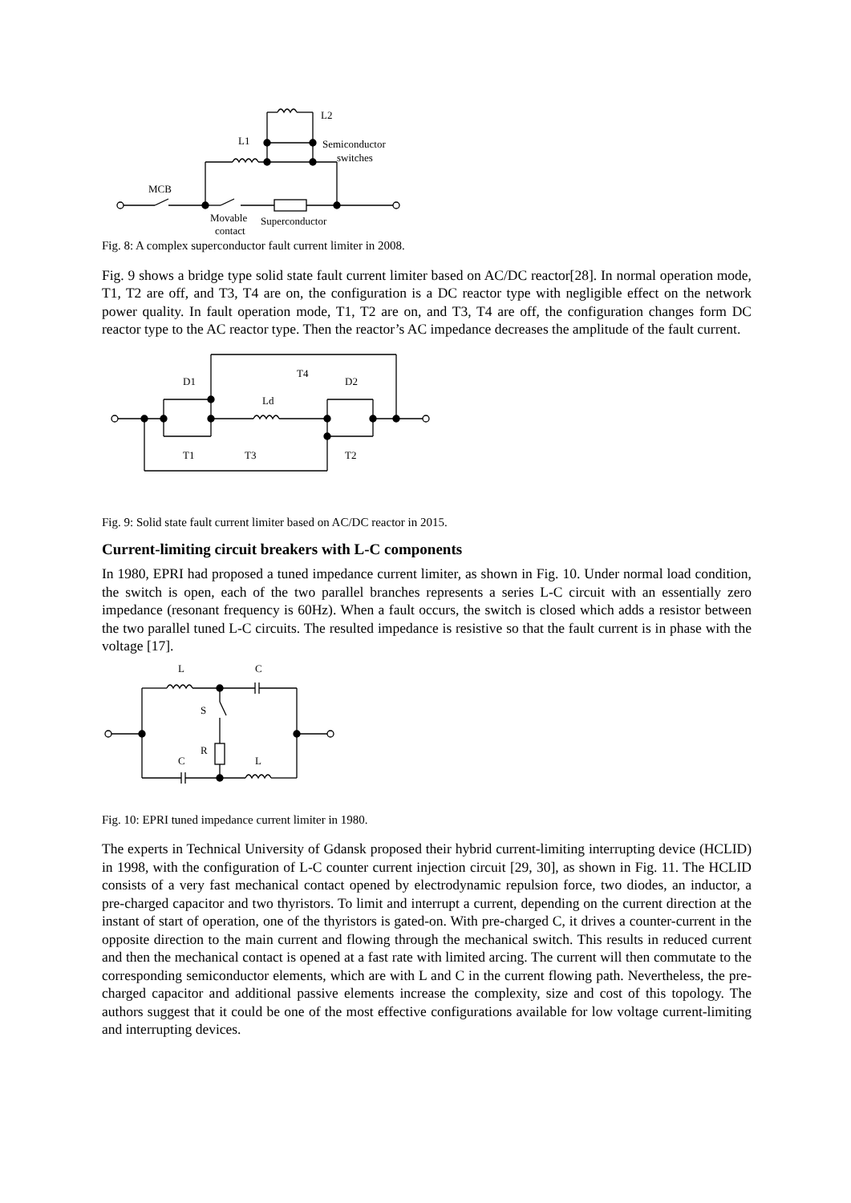L1
L2
Semiconductor
switches
MCB
Movable
contact
Superconductor
Fig. 8: A complex superconductor fault current limiter in 2008.
Fig. 9 shows a bridge type solid state fault current limiter based on AC/DC reactor[28]. In normal operation mode, T1, T2 are off, and T3, T4 are on, the configuration is a DC reactor type with negligible effect on the network power quality. In fault operation mode, T1, T2 are on, and T3, T4 are off, the configuration changes form DC reactor type to the AC reactor type. Then the reactor’s AC impedance decreases the amplitude of the fault current.
D1
D2
Ld
T4
T1
T3
T2
Fig. 9: Solid state fault current limiter based on AC/DC reactor in 2015.
Current-limiting circuit breakers with L-C components
In 1980, EPRI had proposed a tuned impedance current limiter, as shown in Fig. 10. Under normal load condition, the switch is open, each of the two parallel branches represents a series L-C circuit with an essentially zero impedance (resonant frequency is 60Hz). When a fault occurs, the switch is closed which adds a resistor between the two parallel tuned L-C circuits. The resulted impedance is resistive so that the fault current is in phase with the voltage [17].
L
C
S
R
C
L
Fig. 10: EPRI tuned impedance current limiter in 1980.
The experts in Technical University of Gdansk proposed their hybrid current-limiting interrupting device (HCLID) in 1998, with the configuration of L-C counter current injection circuit [29, 30], as shown in Fig. 11. The HCLID consists of a very fast mechanical contact opened by electrodynamic repulsion force, two diodes, an inductor, a pre-charged capacitor and two thyristors. To limit and interrupt a current, depending on the current direction at the instant of start of operation, one of the thyristors is gated-on. With pre-charged C, it drives a counter-current in the opposite direction to the main current and flowing through the mechanical switch. This results in reduced current and then the mechanical contact is opened at a fast rate with limited arcing. The current will then commutate to the corresponding semiconductor elements, which are with L and C in the current flowing path. Nevertheless, the pre-charged capacitor and additional passive elements increase the complexity, size and cost of this topology. The authors suggest that it could be one of the most effective configurations available for low voltage current-limiting and interrupting devices.